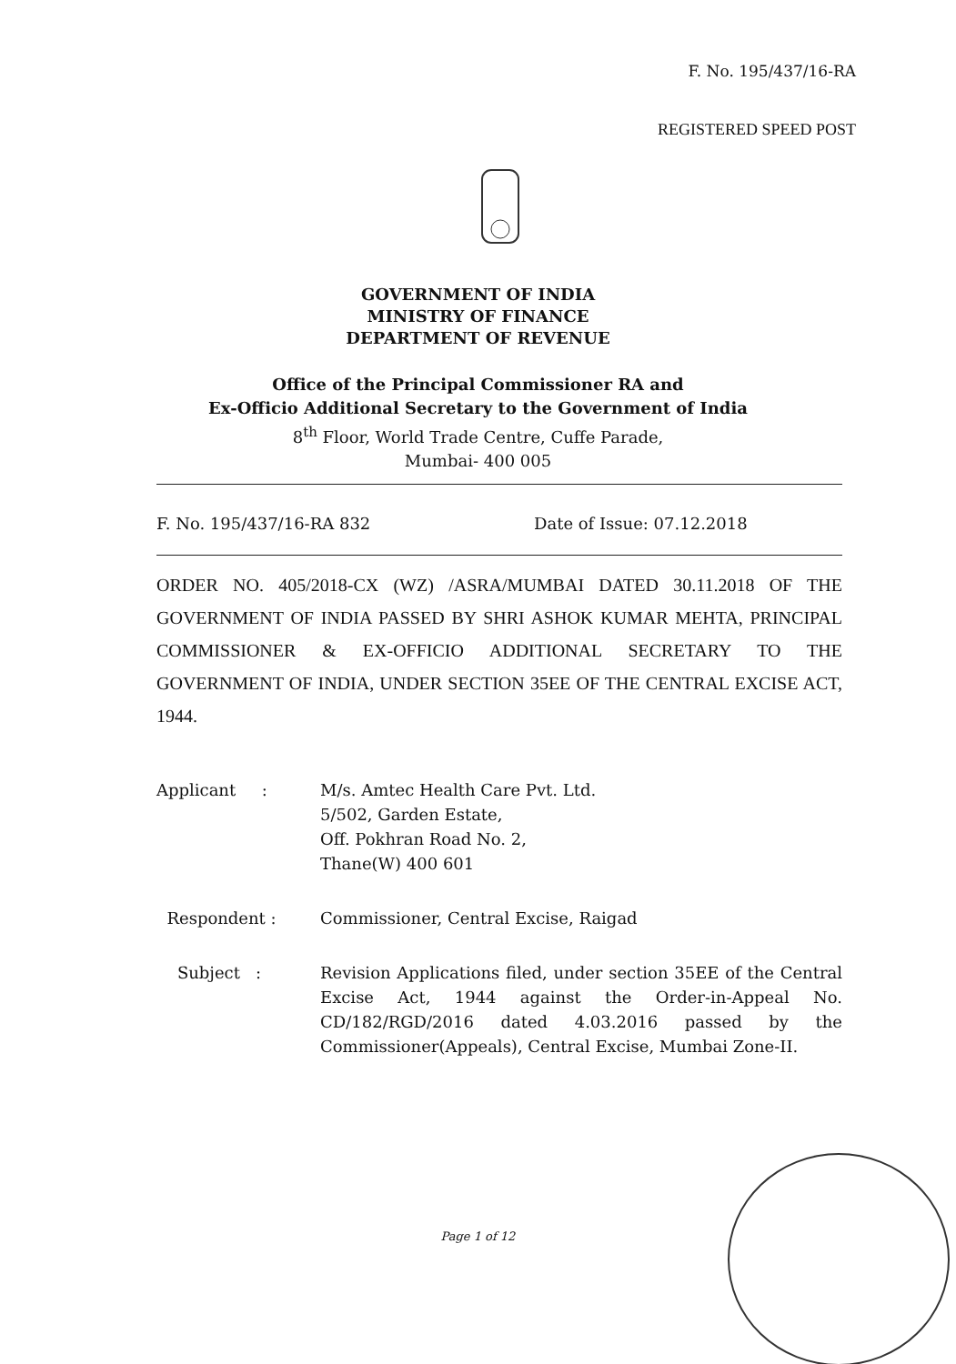F. No. 195/437/16-RA
REGISTERED SPEED POST
GOVERNMENT OF INDIA
MINISTRY OF FINANCE
DEPARTMENT OF REVENUE
Office of the Principal Commissioner RA and
Ex-Officio Additional Secretary to the Government of India
8<sup>th</sup> Floor, World Trade Centre, Cuffe Parade,
Mumbai- 400 005
F. No. 195/437/16-RA 832 Date of Issue: 07.12.2018
ORDER NO. 405/2018-CX (WZ) /ASRA/MUMBAI DATED 30.11.2018 OF THE GOVERNMENT OF INDIA PASSED BY SHRI ASHOK KUMAR MEHTA, PRINCIPAL COMMISSIONER & EX-OFFICIO ADDITIONAL SECRETARY TO THE GOVERNMENT OF INDIA, UNDER SECTION 35EE OF THE CENTRAL EXCISE ACT, 1944.
Applicant : M/s. Amtec Health Care Pvt. Ltd.
5/502, Garden Estate,
Off. Pokhran Road No. 2,
Thane(W) 400 601
Respondent : Commissioner, Central Excise, Raigad
Subject : Revision Applications filed, under section 35EE of the Central Excise Act, 1944 against the Order-in-Appeal No. CD/182/RGD/2016 dated 4.03.2016 passed by the Commissioner(Appeals), Central Excise, Mumbai Zone-II.
Page 1 of 12